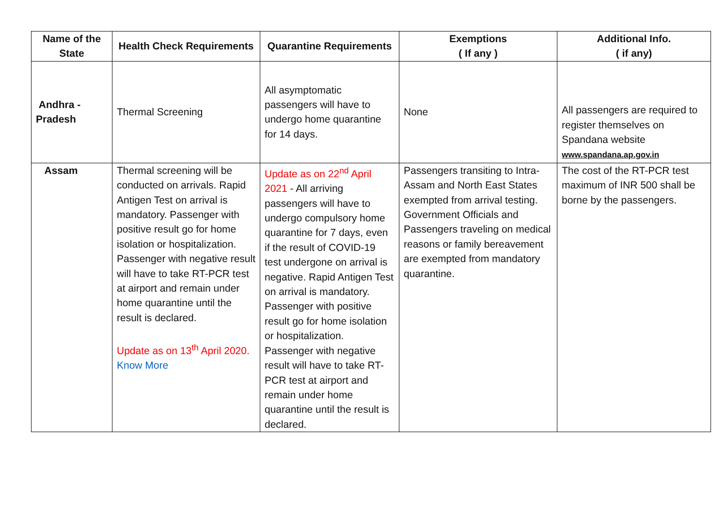| Name of the State | Health Check Requirements | Quarantine Requirements | Exemptions ( If any ) | Additional Info. ( if any) |
| --- | --- | --- | --- | --- |
| Andhra - Pradesh | Thermal Screening | All asymptomatic passengers will have to undergo home quarantine for 14 days. | None | All passengers are required to register themselves on Spandana website www.spandana.ap.gov.in |
| Assam | Thermal screening will be conducted on arrivals. Rapid Antigen Test on arrival is mandatory. Passenger with positive result go for home isolation or hospitalization. Passenger with negative result will have to take RT-PCR test at airport and remain under home quarantine until the result is declared. Update as on 13<sup>th</sup> April 2020. Know More | Update as on 22<sup>nd</sup> April 2021 - All arriving passengers will have to undergo compulsory home quarantine for 7 days, even if the result of COVID-19 test undergone on arrival is negative. Rapid Antigen Test on arrival is mandatory. Passenger with positive result go for home isolation or hospitalization. Passenger with negative result will have to take RT-PCR test at airport and remain under home quarantine until the result is declared. | Passengers transiting to Intra-Assam and North East States exempted from arrival testing. Government Officials and Passengers traveling on medical reasons or family bereavement are exempted from mandatory quarantine. | The cost of the RT-PCR test maximum of INR 500 shall be borne by the passengers. |